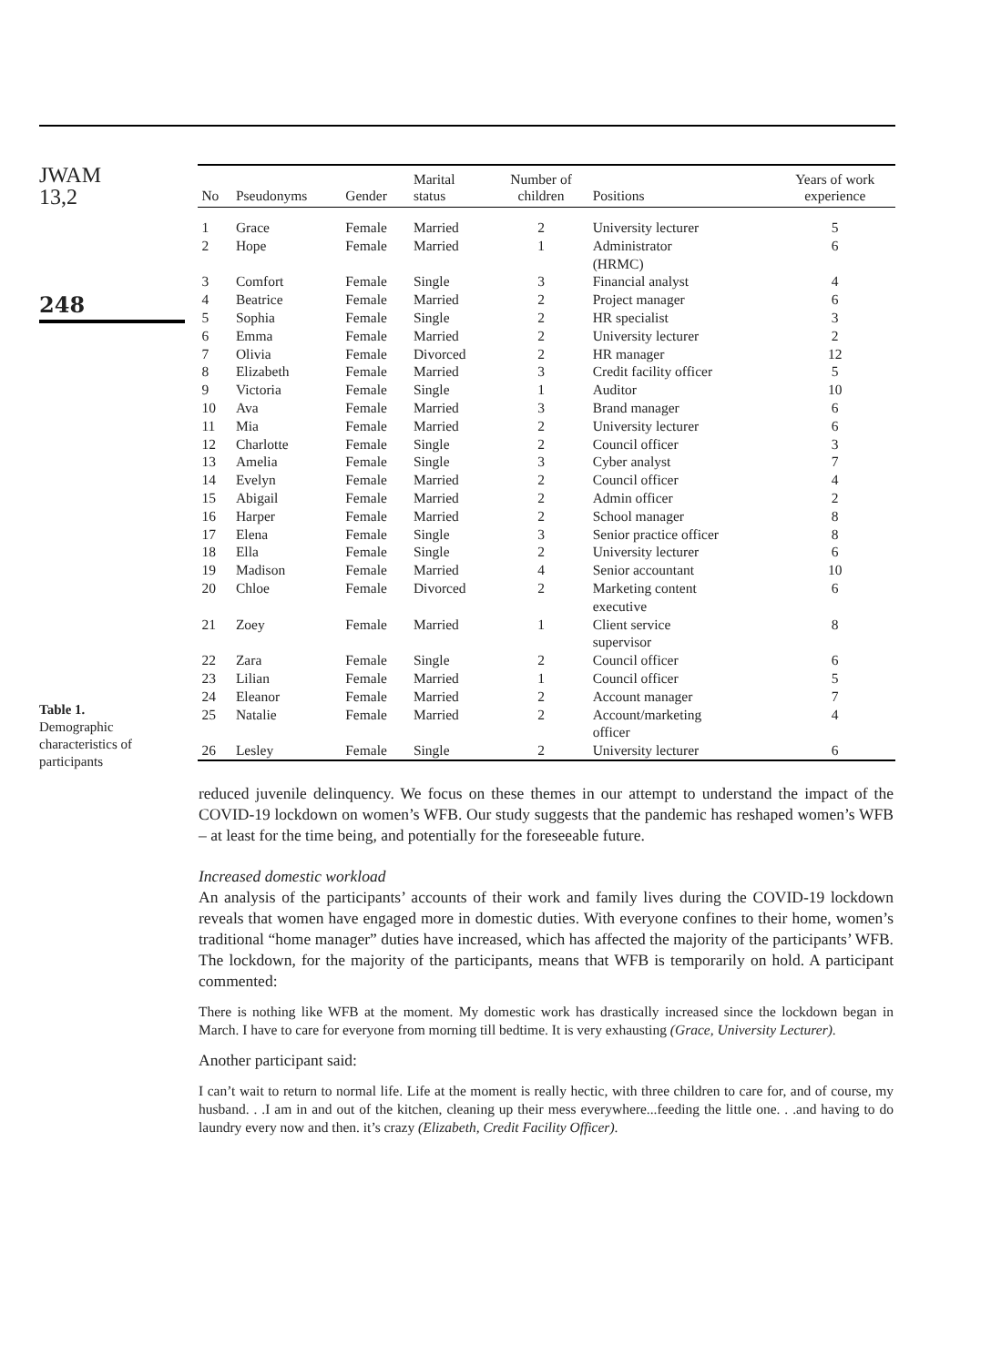JWAM
13,2
248
Table 1.
Demographic characteristics of participants
| No | Pseudonyms | Gender | Marital status | Number of children | Positions | Years of work experience |
| --- | --- | --- | --- | --- | --- | --- |
| 1 | Grace | Female | Married | 2 | University lecturer | 5 |
| 2 | Hope | Female | Married | 1 | Administrator (HRMC) | 6 |
| 3 | Comfort | Female | Single | 3 | Financial analyst | 4 |
| 4 | Beatrice | Female | Married | 2 | Project manager | 6 |
| 5 | Sophia | Female | Single | 2 | HR specialist | 3 |
| 6 | Emma | Female | Married | 2 | University lecturer | 2 |
| 7 | Olivia | Female | Divorced | 2 | HR manager | 12 |
| 8 | Elizabeth | Female | Married | 3 | Credit facility officer | 5 |
| 9 | Victoria | Female | Single | 1 | Auditor | 10 |
| 10 | Ava | Female | Married | 3 | Brand manager | 6 |
| 11 | Mia | Female | Married | 2 | University lecturer | 6 |
| 12 | Charlotte | Female | Single | 2 | Council officer | 3 |
| 13 | Amelia | Female | Single | 3 | Cyber analyst | 7 |
| 14 | Evelyn | Female | Married | 2 | Council officer | 4 |
| 15 | Abigail | Female | Married | 2 | Admin officer | 2 |
| 16 | Harper | Female | Married | 2 | School manager | 8 |
| 17 | Elena | Female | Single | 3 | Senior practice officer | 8 |
| 18 | Ella | Female | Single | 2 | University lecturer | 6 |
| 19 | Madison | Female | Married | 4 | Senior accountant | 10 |
| 20 | Chloe | Female | Divorced | 2 | Marketing content executive | 6 |
| 21 | Zoey | Female | Married | 1 | Client service supervisor | 8 |
| 22 | Zara | Female | Single | 2 | Council officer | 6 |
| 23 | Lilian | Female | Married | 1 | Council officer | 5 |
| 24 | Eleanor | Female | Married | 2 | Account manager | 7 |
| 25 | Natalie | Female | Married | 2 | Account/marketing officer | 4 |
| 26 | Lesley | Female | Single | 2 | University lecturer | 6 |
reduced juvenile delinquency. We focus on these themes in our attempt to understand the impact of the COVID-19 lockdown on women’s WFB. Our study suggests that the pandemic has reshaped women’s WFB – at least for the time being, and potentially for the foreseeable future.
Increased domestic workload
An analysis of the participants’ accounts of their work and family lives during the COVID-19 lockdown reveals that women have engaged more in domestic duties. With everyone confines to their home, women’s traditional “home manager” duties have increased, which has affected the majority of the participants’ WFB. The lockdown, for the majority of the participants, means that WFB is temporarily on hold. A participant commented:
There is nothing like WFB at the moment. My domestic work has drastically increased since the lockdown began in March. I have to care for everyone from morning till bedtime. It is very exhausting (Grace, University Lecturer).
Another participant said:
I can’t wait to return to normal life. Life at the moment is really hectic, with three children to care for, and of course, my husband. . .I am in and out of the kitchen, cleaning up their mess everywhere...feeding the little one. . .and having to do laundry every now and then. it’s crazy (Elizabeth, Credit Facility Officer).